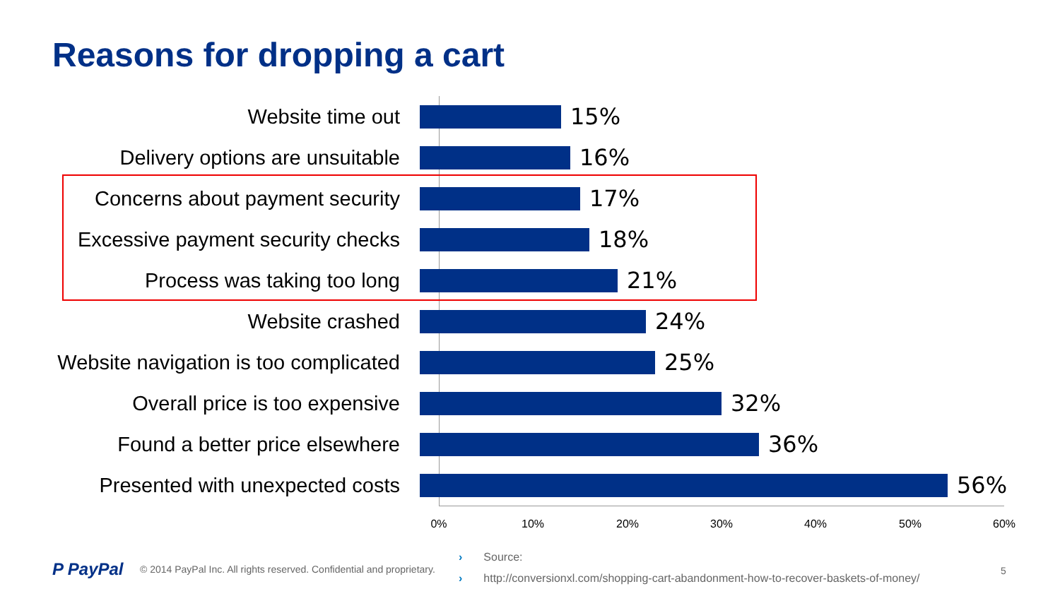Reasons for dropping a cart
Website time out 15%
Delivery options are unsuitable 16%
Concerns about payment security 17%
Excessive payment security checks 18%
Process was taking too long 21%
Website crashed 24%
Website navigation is too complicated
25%
Overall price is too expensive 32%
Found a better price elsewhere 36%
Presented with unexpected costs 56%
0% 10% 20% 30% 40% 50% 60%
P PayPal
© 2014 PayPal Inc. All rights reserved. Confidential and proprietary.
› Source:
› http://conversionxl.com/shopping-cart-abandonment-how-to-recover-baskets-of-money/
5